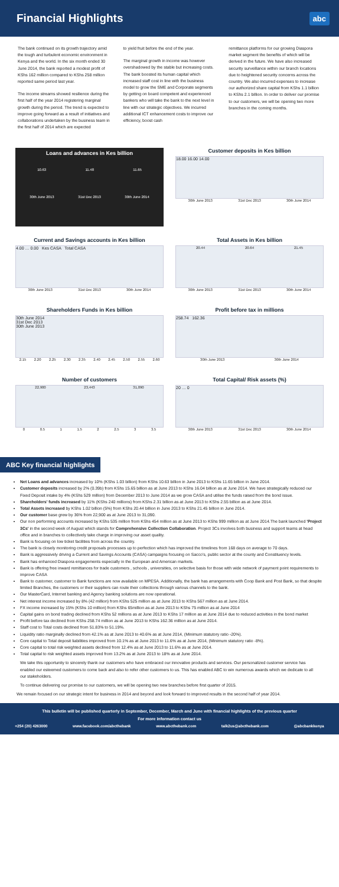Financial Highlights
abc
The bank continued on its growth trajectory amid the tough and turbulent economic environment in Kenya and the world. In the six month ended 30 June 2014, the bank reported a modest profit of KShs 162 million compared to KShs 258 million reported same period last year.
The income streams showed resilience during the first half of the year 2014 registering marginal growth during the period. The trend is expected to improve going forward as a result of initiatives and collaborations undertaken by the business team in the first half of 2014 which are expected
to yield fruit before the end of the year.
The marginal growth in income was however overshadowed by the stable but increasing costs. The bank boosted its human capital which increased staff cost in line with the business model to grow the SME and Corporate segments by getting on board competent and experienced bankers who will take the bank to the next level in line with our strategic objectives. We incurred additional ICT enhancement costs to improve our efficiency, boost cash
remittance platforms for our growing Diaspora market segment the benefits of which will be derived in the future. We have also increased security surveillance within our branch locations due to heightened security concerns across the country. We also incurred expenses to increase our authorized share capital from KShs 1.1 billion to KShs 2.1 billion. In order to deliver our promise to our customers, we will be opening two more branches in the coming months.
Loans and advances in Kes billion
10.63 11.48 11.65
30th June 2013 31st Dec 2013 30th June 2014
Customer deposits in Kes billion
18.00 16.00 14.00
30th June 2013 31st Dec 2013 30th June 2014
Current and Savings accounts in Kes billion
4.00 … 0.00 Kes CASA Total CASA
30th June 2013 31st Dec 2013 30th June 2014
Total Assets in Kes billion
20.44 20.64 21.45
30th June 2013 31st Dec 2013 30th June 2014
Shareholders Funds in Kes billion
30th June 2014
31st Dec 2013
30th June 2013
2.15 2.20 2.25 2.30 2.35 2.40 2.45 2.50 2.55 2.60
Profit before tax in millions
258.74 162.36
30th June 2013 30th June 2014
Number of customers
22,900 23,443 31,090
0 0.5 1 1.5 2 2.5 3 3.5
Total Capital/ Risk assets (%)
20 … 0
30th June 2013 31st Dec 2013 30th June 2014
ABC Key financial highlights
Net Loans and advances increased by 10% (KShs 1.03 billion) from KShs 10.63 billion in June 2013 to KShs 11.65 billion in June 2014.
Customer deposits increased by 2% (0.39b) from KShs 15.65 billion as at June 2013 to KShs 16.04 billion as at June 2014. We have strategically reduced our Fixed Deposit intake by 4% (KShs 529 million) from December 2013 to June 2014 as we grow CASA and utilise the funds raised from the bond issue.
Shareholders' funds increased by 11% (KShs 240 millions) from KShs 2.31 billion as at June 2013 to KShs 2.55 billion as at June 2014.
Total Assets increased by KShs 1.02 billion (5%) from KShs 20.44 billion in June 2013 to KShs 21.45 billion in June 2014.
Our customer base grew by 36% from 22,900 as at June 2013 to 31,090.
Our non performing accounts increased by KShs 535 million from KShs 454 million as at June 2013 to KShs 999 million as at June 2014.The bank launched 'Project 3Cs' in the second week of August which stands for Comprehensive Collection Collaboration. Project 3Cs involves both business and support teams at head office and in branches to collectively take charge in improving our asset quality.
Bank is focusing on low ticket facilities from across the country.
The bank is closely monitoring credit proposals processes up to perfection which has improved the timelines from 168 days on average to 70 days.
Bank is aggressively driving a Current and Savings Accounts (CASA) campaigns focusing on Sacco's, public sector at the county and Constituency levels.
Bank has enhanced Diaspora engagements especially in the European and American markets.
Bank is offering free inward remittances for trade customers , schools , universities, on selective basis for those with wide network of payment point requirements to improve CASA
Bank to customer, customer to Bank functions are now available on MPESA. Additionally, the bank has arrangements with Coop Bank and Post Bank, so that despite limited Branches, the customers or their suppliers can route their collections through various channels to the bank.
Our MasterCard, Internet banking and Agency banking solutions are now operational.
Net interest income increased by 8% (42 million) from KShs 525 million as at June 2013 to KShs 567 million as at June 2014.
FX income increased by 15% (KShs 10 million) from KShs 65million as at June 2013 to KShs 75 million as at June 2014
Capital gains on bond trading declined from KShs 52 millions as at June 2013 to KShs 17 million as at June 2014 due to reduced activities in the bond market
Profit before tax declined from KShs 258.74 million as at June 2013 to KShs 162.36 million as at June 2014.
Staff cost to Total costs declined from 51.83% to 51.19%.
Liquidity ratio marginally declined from 42.1% as at June 2013 to 40.6% as at June 2014, (Minimum statutory ratio -20%).
Core capital to Total deposit liabilities improved from 10.1% as at June 2013 to 11.6% as at June 2014, (Minimum statutory ratio -8%).
Core capital to total risk weighted assets declined from 12.4% as at June 2013 to 11.6% as at June 2014.
Total capital to risk weighted assets improved from 13.2% as at June 2013 to 18% as at June 2014.
We take this opportunity to sincerely thank our customers who have embraced our innovative products and services. Our personalized customer service has enabled our esteemed customers to come back and also to refer other customers to us. This has enabled ABC to win numerous awards which we dedicate to all our stakeholders.
To continue delivering our promise to our customers, we will be opening two new branches before first quarter of 2015.
We remain focused on our strategic intent for business in 2014 and beyond and look forward to improved results in the second half of year 2014.
This bulletin will be published quarterly in September, December, March and June with financial highlights of the previous quarter
For more information contact us
+254 (20) 4263000 www.facebook.com/abcthebank www.abcthebank.com talk2us@abcthebank.com @abcbankkenya